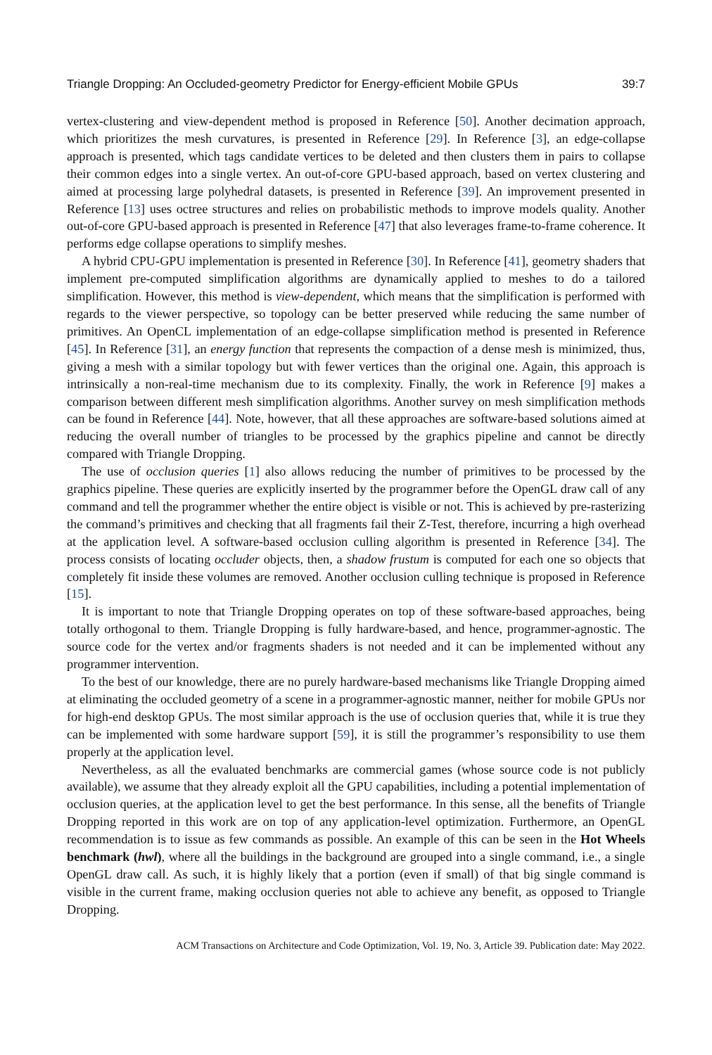Triangle Dropping: An Occluded-geometry Predictor for Energy-efficient Mobile GPUs 39:7
vertex-clustering and view-dependent method is proposed in Reference [50]. Another decimation approach, which prioritizes the mesh curvatures, is presented in Reference [29]. In Reference [3], an edge-collapse approach is presented, which tags candidate vertices to be deleted and then clusters them in pairs to collapse their common edges into a single vertex. An out-of-core GPU-based approach, based on vertex clustering and aimed at processing large polyhedral datasets, is presented in Reference [39]. An improvement presented in Reference [13] uses octree structures and relies on probabilistic methods to improve models quality. Another out-of-core GPU-based approach is presented in Reference [47] that also leverages frame-to-frame coherence. It performs edge collapse operations to simplify meshes.
A hybrid CPU-GPU implementation is presented in Reference [30]. In Reference [41], geometry shaders that implement pre-computed simplification algorithms are dynamically applied to meshes to do a tailored simplification. However, this method is view-dependent, which means that the simplification is performed with regards to the viewer perspective, so topology can be better preserved while reducing the same number of primitives. An OpenCL implementation of an edge-collapse simplification method is presented in Reference [45]. In Reference [31], an energy function that represents the compaction of a dense mesh is minimized, thus, giving a mesh with a similar topology but with fewer vertices than the original one. Again, this approach is intrinsically a non-real-time mechanism due to its complexity. Finally, the work in Reference [9] makes a comparison between different mesh simplification algorithms. Another survey on mesh simplification methods can be found in Reference [44]. Note, however, that all these approaches are software-based solutions aimed at reducing the overall number of triangles to be processed by the graphics pipeline and cannot be directly compared with Triangle Dropping.
The use of occlusion queries [1] also allows reducing the number of primitives to be processed by the graphics pipeline. These queries are explicitly inserted by the programmer before the OpenGL draw call of any command and tell the programmer whether the entire object is visible or not. This is achieved by pre-rasterizing the command’s primitives and checking that all fragments fail their Z-Test, therefore, incurring a high overhead at the application level. A software-based occlusion culling algorithm is presented in Reference [34]. The process consists of locating occluder objects, then, a shadow frustum is computed for each one so objects that completely fit inside these volumes are removed. Another occlusion culling technique is proposed in Reference [15].
It is important to note that Triangle Dropping operates on top of these software-based approaches, being totally orthogonal to them. Triangle Dropping is fully hardware-based, and hence, programmer-agnostic. The source code for the vertex and/or fragments shaders is not needed and it can be implemented without any programmer intervention.
To the best of our knowledge, there are no purely hardware-based mechanisms like Triangle Dropping aimed at eliminating the occluded geometry of a scene in a programmer-agnostic manner, neither for mobile GPUs nor for high-end desktop GPUs. The most similar approach is the use of occlusion queries that, while it is true they can be implemented with some hardware support [59], it is still the programmer’s responsibility to use them properly at the application level.
Nevertheless, as all the evaluated benchmarks are commercial games (whose source code is not publicly available), we assume that they already exploit all the GPU capabilities, including a potential implementation of occlusion queries, at the application level to get the best performance. In this sense, all the benefits of Triangle Dropping reported in this work are on top of any application-level optimization. Furthermore, an OpenGL recommendation is to issue as few commands as possible. An example of this can be seen in the Hot Wheels benchmark (hwl), where all the buildings in the background are grouped into a single command, i.e., a single OpenGL draw call. As such, it is highly likely that a portion (even if small) of that big single command is visible in the current frame, making occlusion queries not able to achieve any benefit, as opposed to Triangle Dropping.
ACM Transactions on Architecture and Code Optimization, Vol. 19, No. 3, Article 39. Publication date: May 2022.